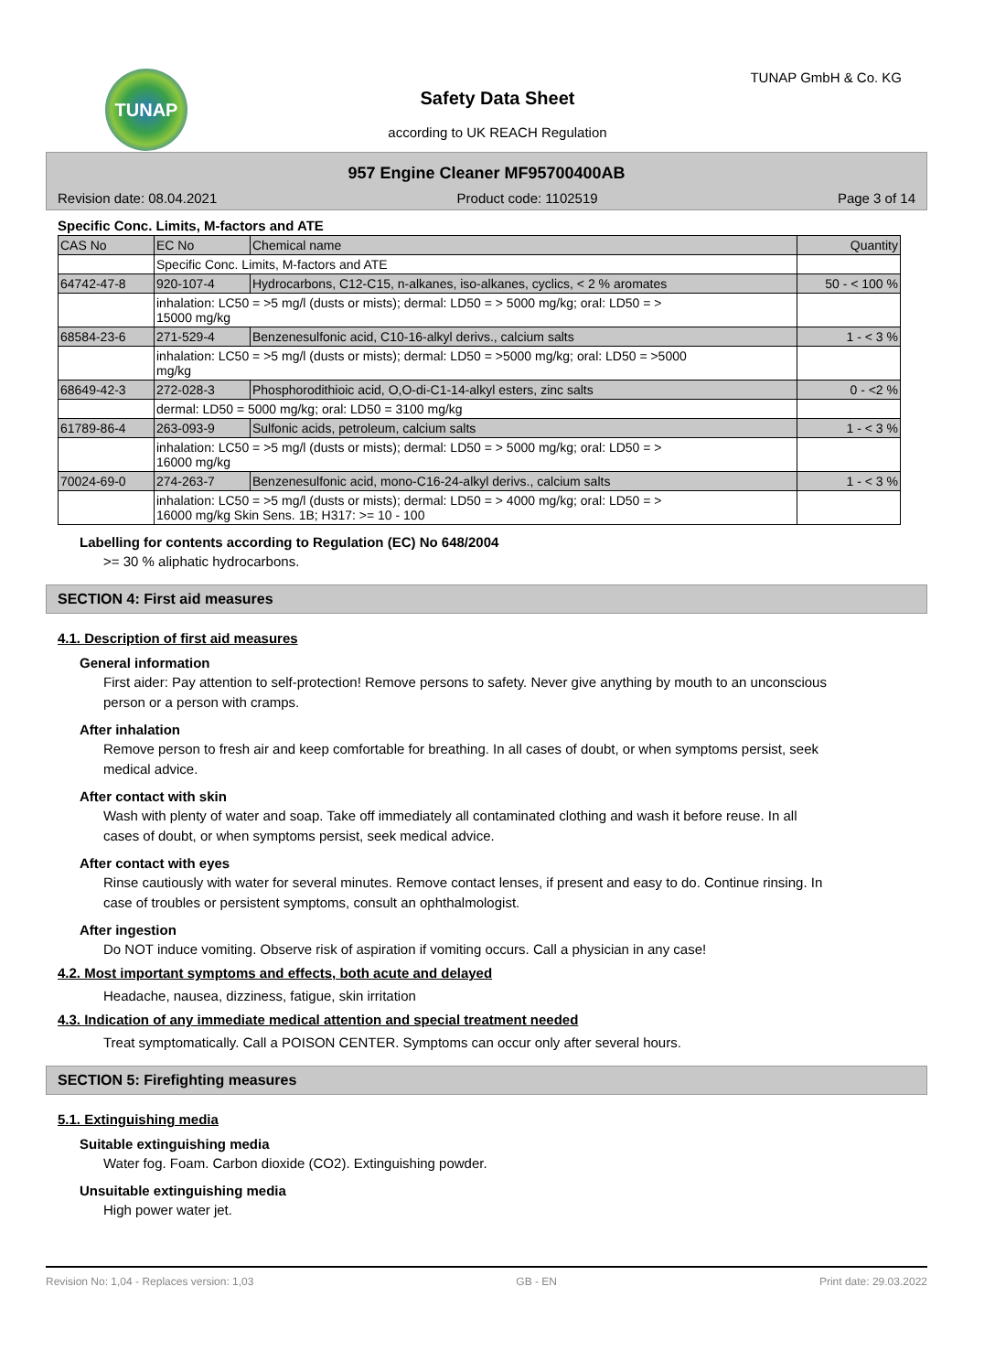TUNAP TUNAP GmbH & Co. KG
Safety Data Sheet
according to UK REACH Regulation
957 Engine Cleaner MF95700400AB
Revision date: 08.04.2021 Product code: 1102519 Page 3 of 14
Specific Conc. Limits, M-factors and ATE
| CAS No | EC No | Chemical name | Quantity |
| --- | --- | --- | --- |
| | Specific Conc. Limits, M-factors and ATE | | |
| 64742-47-8 | 920-107-4 | Hydrocarbons, C12-C15, n-alkanes, iso-alkanes, cyclics, < 2 % aromates | 50 - < 100 % |
| | inhalation: LC50 = >5 mg/l (dusts or mists); dermal: LD50 = > 5000 mg/kg; oral: LD50 = > 15000 mg/kg | | |
| 68584-23-6 | 271-529-4 | Benzenesulfonic acid, C10-16-alkyl derivs., calcium salts | 1 - < 3 % |
| | inhalation: LC50 = >5 mg/l (dusts or mists); dermal: LD50 = >5000 mg/kg; oral: LD50 = >5000 mg/kg | | |
| 68649-42-3 | 272-028-3 | Phosphorodithioic acid, O,O-di-C1-14-alkyl esters, zinc salts | 0 - <2 % |
| | dermal: LD50 = 5000 mg/kg; oral: LD50 = 3100 mg/kg | | |
| 61789-86-4 | 263-093-9 | Sulfonic acids, petroleum, calcium salts | 1 - < 3 % |
| | inhalation: LC50 = >5 mg/l (dusts or mists); dermal: LD50 = > 5000 mg/kg; oral: LD50 = > 16000 mg/kg | | |
| 70024-69-0 | 274-263-7 | Benzenesulfonic acid, mono-C16-24-alkyl derivs., calcium salts | 1 - < 3 % |
| | inhalation: LC50 = >5 mg/l (dusts or mists); dermal: LD50 = > 4000 mg/kg; oral: LD50 = > 16000 mg/kg Skin Sens. 1B; H317: >= 10 - 100 | | |
Labelling for contents according to Regulation (EC) No 648/2004
>= 30 % aliphatic hydrocarbons.
SECTION 4: First aid measures
4.1. Description of first aid measures
General information
First aider: Pay attention to self-protection! Remove persons to safety. Never give anything by mouth to an unconscious person or a person with cramps.
After inhalation
Remove person to fresh air and keep comfortable for breathing. In all cases of doubt, or when symptoms persist, seek medical advice.
After contact with skin
Wash with plenty of water and soap. Take off immediately all contaminated clothing and wash it before reuse. In all cases of doubt, or when symptoms persist, seek medical advice.
After contact with eyes
Rinse cautiously with water for several minutes. Remove contact lenses, if present and easy to do. Continue rinsing. In case of troubles or persistent symptoms, consult an ophthalmologist.
After ingestion
Do NOT induce vomiting. Observe risk of aspiration if vomiting occurs. Call a physician in any case!
4.2. Most important symptoms and effects, both acute and delayed
Headache, nausea, dizziness, fatigue, skin irritation
4.3. Indication of any immediate medical attention and special treatment needed
Treat symptomatically. Call a POISON CENTER. Symptoms can occur only after several hours.
SECTION 5: Firefighting measures
5.1. Extinguishing media
Suitable extinguishing media
Water fog. Foam. Carbon dioxide (CO2). Extinguishing powder.
Unsuitable extinguishing media
High power water jet.
Revision No: 1,04 - Replaces version: 1,03 GB - EN Print date: 29.03.2022